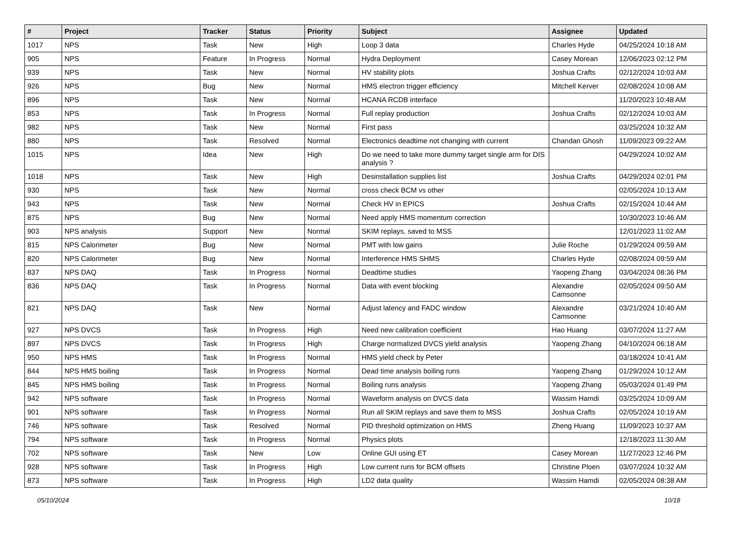| # | Project | Tracker | Status | Priority | Subject | Assignee | Updated |
| --- | --- | --- | --- | --- | --- | --- | --- |
| 1017 | NPS | Task | New | High | Loop 3 data | Charles Hyde | 04/25/2024 10:18 AM |
| 905 | NPS | Feature | In Progress | Normal | Hydra Deployment | Casey Morean | 12/06/2023 02:12 PM |
| 939 | NPS | Task | New | Normal | HV stability plots | Joshua Crafts | 02/12/2024 10:03 AM |
| 926 | NPS | Bug | New | Normal | HMS electron trigger efficiency | Mitchell Kerver | 02/08/2024 10:08 AM |
| 896 | NPS | Task | New | Normal | HCANA RCDB interface | | 11/20/2023 10:48 AM |
| 853 | NPS | Task | In Progress | Normal | Full replay production | Joshua Crafts | 02/12/2024 10:03 AM |
| 982 | NPS | Task | New | Normal | First pass | | 03/25/2024 10:32 AM |
| 880 | NPS | Task | Resolved | Normal | Electronics deadtime not changing with current | Chandan Ghosh | 11/09/2023 09:22 AM |
| 1015 | NPS | Idea | New | High | Do we need to take more dummy target single arm for DIS analysis ? | | 04/29/2024 10:02 AM |
| 1018 | NPS | Task | New | High | Desinstallation supplies list | Joshua Crafts | 04/29/2024 02:01 PM |
| 930 | NPS | Task | New | Normal | cross check BCM vs other | | 02/05/2024 10:13 AM |
| 943 | NPS | Task | New | Normal | Check HV in EPICS | Joshua Crafts | 02/15/2024 10:44 AM |
| 875 | NPS | Bug | New | Normal | Need apply HMS momentum correction | | 10/30/2023 10:46 AM |
| 903 | NPS analysis | Support | New | Normal | SKIM replays, saved to MSS | | 12/01/2023 11:02 AM |
| 815 | NPS Calorimeter | Bug | New | Normal | PMT with low gains | Julie Roche | 01/29/2024 09:59 AM |
| 820 | NPS Calorimeter | Bug | New | Normal | Interference HMS SHMS | Charles Hyde | 02/08/2024 09:59 AM |
| 837 | NPS DAQ | Task | In Progress | Normal | Deadtime studies | Yaopeng Zhang | 03/04/2024 08:36 PM |
| 836 | NPS DAQ | Task | In Progress | Normal | Data with event blocking | Alexandre Camsonne | 02/05/2024 09:50 AM |
| 821 | NPS DAQ | Task | New | Normal | Adjust latency and FADC window | Alexandre Camsonne | 03/21/2024 10:40 AM |
| 927 | NPS DVCS | Task | In Progress | High | Need new calibration coefficient | Hao Huang | 03/07/2024 11:27 AM |
| 897 | NPS DVCS | Task | In Progress | High | Charge normalized DVCS yield analysis | Yaopeng Zhang | 04/10/2024 06:18 AM |
| 950 | NPS HMS | Task | In Progress | Normal | HMS yield check by Peter | | 03/18/2024 10:41 AM |
| 844 | NPS HMS boiling | Task | In Progress | Normal | Dead time analysis boiling runs | Yaopeng Zhang | 01/29/2024 10:12 AM |
| 845 | NPS HMS boiling | Task | In Progress | Normal | Boiling runs analysis | Yaopeng Zhang | 05/03/2024 01:49 PM |
| 942 | NPS software | Task | In Progress | Normal | Waveform analysis on DVCS data | Wassim Hamdi | 03/25/2024 10:09 AM |
| 901 | NPS software | Task | In Progress | Normal | Run all SKIM replays and save them to MSS | Joshua Crafts | 02/05/2024 10:19 AM |
| 746 | NPS software | Task | Resolved | Normal | PID threshold optimization on HMS | Zheng Huang | 11/09/2023 10:37 AM |
| 794 | NPS software | Task | In Progress | Normal | Physics plots | | 12/18/2023 11:30 AM |
| 702 | NPS software | Task | New | Low | Online GUI using ET | Casey Morean | 11/27/2023 12:46 PM |
| 928 | NPS software | Task | In Progress | High | Low current runs for BCM offsets | Christine Ploen | 03/07/2024 10:32 AM |
| 873 | NPS software | Task | In Progress | High | LD2 data quality | Wassim Hamdi | 02/05/2024 08:38 AM |
05/10/2024 10/18